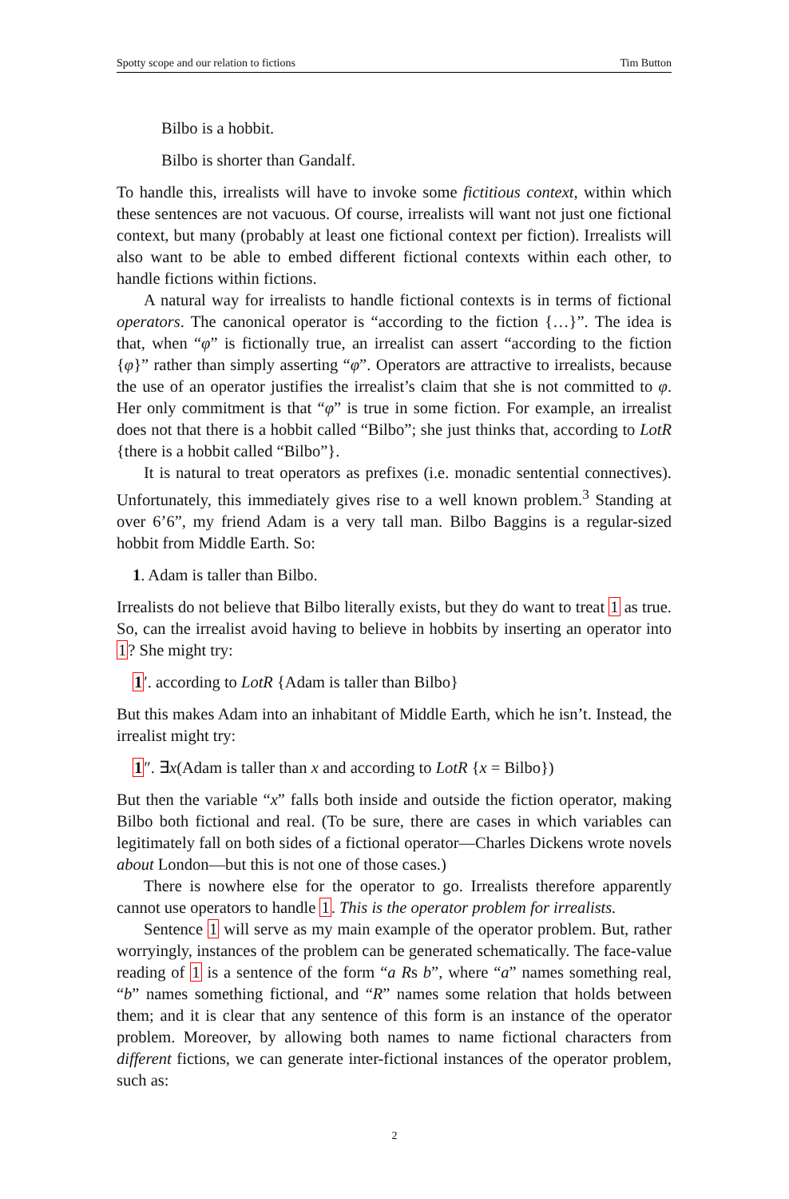Spotty scope and our relation to fictions Tim Button
Bilbo is a hobbit.
Bilbo is shorter than Gandalf.
To handle this, irrealists will have to invoke some fictitious context, within which these sentences are not vacuous. Of course, irrealists will want not just one fictional context, but many (probably at least one fictional context per fiction). Irrealists will also want to be able to embed different fictional contexts within each other, to handle fictions within fictions.
A natural way for irrealists to handle fictional contexts is in terms of fictional operators. The canonical operator is “according to the fiction {…}”. The idea is that, when “φ” is fictionally true, an irrealist can assert “according to the fiction {φ}” rather than simply asserting “φ”. Operators are attractive to irrealists, because the use of an operator justifies the irrealist’s claim that she is not committed to φ. Her only commitment is that “φ” is true in some fiction. For example, an irrealist does not that there is a hobbit called “Bilbo”; she just thinks that, according to LotR {there is a hobbit called “Bilbo”}.
It is natural to treat operators as prefixes (i.e. monadic sentential connectives). Unfortunately, this immediately gives rise to a well known problem.<sup>3</sup> Standing at over 6’6”, my friend Adam is a very tall man. Bilbo Baggins is a regular-sized hobbit from Middle Earth. So:
1. Adam is taller than Bilbo.
Irrealists do not believe that Bilbo literally exists, but they do want to treat 1 as true. So, can the irrealist avoid having to believe in hobbits by inserting an operator into 1? She might try:
1′. according to LotR {Adam is taller than Bilbo}
But this makes Adam into an inhabitant of Middle Earth, which he isn’t. Instead, the irrealist might try:
1″. ∃x(Adam is taller than x and according to LotR {x = Bilbo})
But then the variable “x” falls both inside and outside the fiction operator, making Bilbo both fictional and real. (To be sure, there are cases in which variables can legitimately fall on both sides of a fictional operator—Charles Dickens wrote novels about London—but this is not one of those cases.)
There is nowhere else for the operator to go. Irrealists therefore apparently cannot use operators to handle 1. This is the operator problem for irrealists.
Sentence 1 will serve as my main example of the operator problem. But, rather worryingly, instances of the problem can be generated schematically. The face-value reading of 1 is a sentence of the form “a Rs b”, where “a” names something real, “b” names something fictional, and “R” names some relation that holds between them; and it is clear that any sentence of this form is an instance of the operator problem. Moreover, by allowing both names to name fictional characters from different fictions, we can generate inter-fictional instances of the operator problem, such as:
2